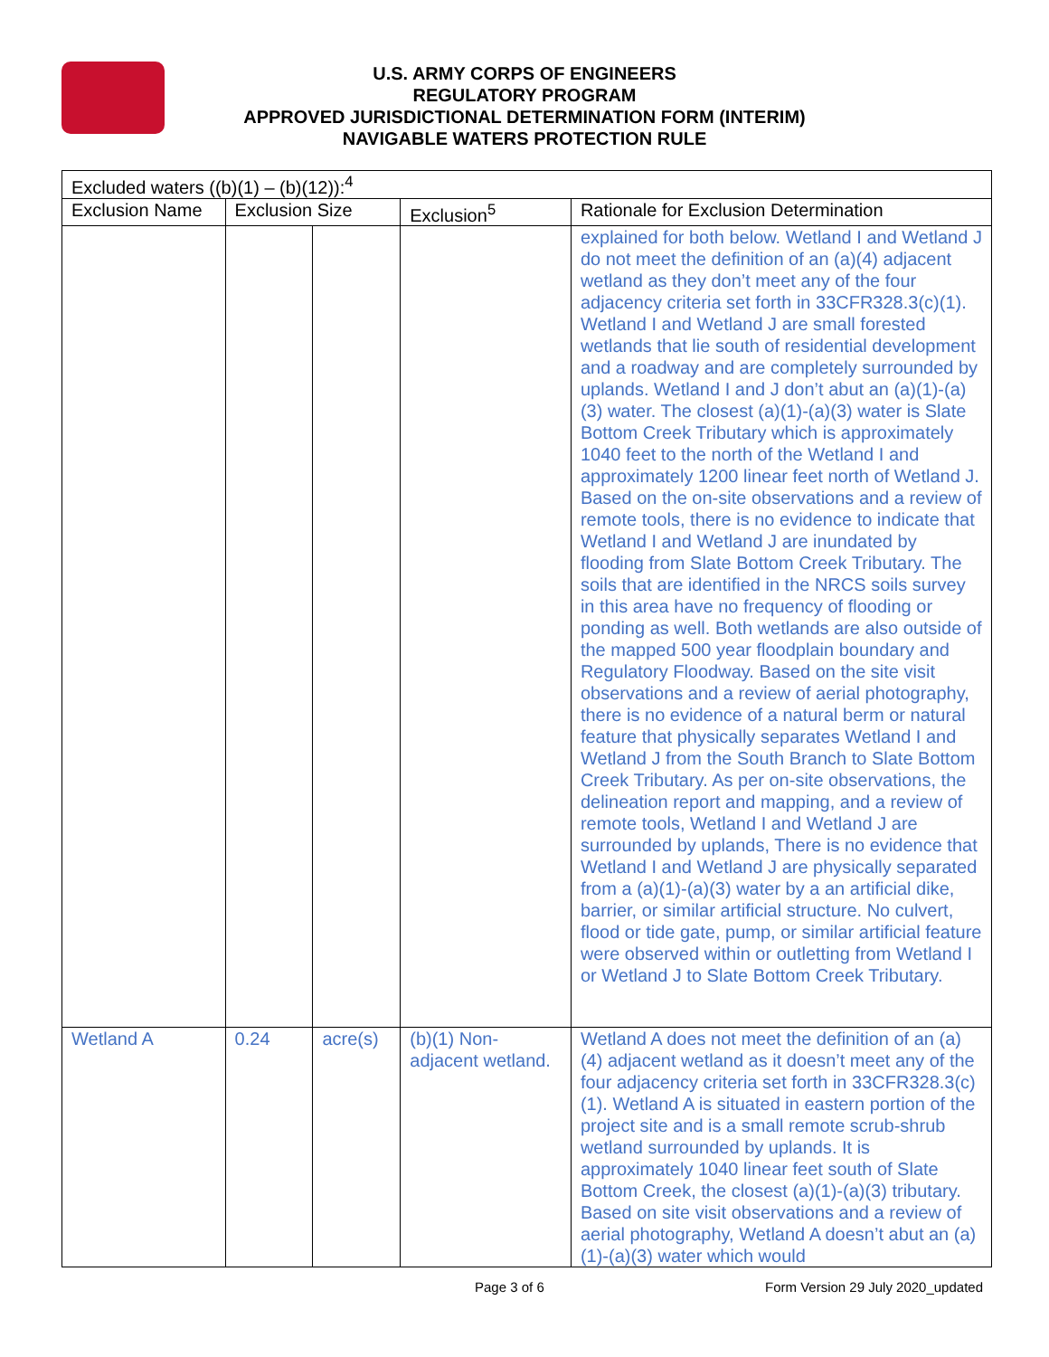U.S. ARMY CORPS OF ENGINEERS
REGULATORY PROGRAM
APPROVED JURISDICTIONAL DETERMINATION FORM (INTERIM)
NAVIGABLE WATERS PROTECTION RULE
| Excluded waters ((b)(1) – (b)(12)):<sup>4</sup> | | | | |
| --- | --- | --- | --- | --- |
| Exclusion Name | Exclusion Size | | Exclusion<sup>5</sup> | Rationale for Exclusion Determination |
| | | | | explained for both below. Wetland I and Wetland J do not meet the definition of an (a)(4) adjacent wetland as they don’t meet any of the four adjacency criteria set forth in 33CFR328.3(c)(1). Wetland I and Wetland J are small forested wetlands that lie south of residential development and a roadway and are completely surrounded by uplands. Wetland I and J don’t abut an (a)(1)-(a)(3) water. The closest (a)(1)-(a)(3) water is Slate Bottom Creek Tributary which is approximately 1040 feet to the north of the Wetland I and approximately 1200 linear feet north of Wetland J. Based on the on-site observations and a review of remote tools, there is no evidence to indicate that Wetland I and Wetland J are inundated by flooding from Slate Bottom Creek Tributary. The soils that are identified in the NRCS soils survey in this area have no frequency of flooding or ponding as well. Both wetlands are also outside of the mapped 500 year floodplain boundary and Regulatory Floodway. Based on the site visit observations and a review of aerial photography, there is no evidence of a natural berm or natural feature that physically separates Wetland I and Wetland J from the South Branch to Slate Bottom Creek Tributary. As per on-site observations, the delineation report and mapping, and a review of remote tools, Wetland I and Wetland J are surrounded by uplands, There is no evidence that Wetland I and Wetland J are physically separated from a (a)(1)-(a)(3) water by a an artificial dike, barrier, or similar artificial structure. No culvert, flood or tide gate, pump, or similar artificial feature were observed within or outletting from Wetland I or Wetland J to Slate Bottom Creek Tributary. |
| Wetland A | 0.24 | acre(s) | (b)(1) Non-adjacent wetland. | Wetland A does not meet the definition of an (a)(4) adjacent wetland as it doesn’t meet any of the four adjacency criteria set forth in 33CFR328.3(c)(1). Wetland A is situated in eastern portion of the project site and is a small remote scrub-shrub wetland surrounded by uplands. It is approximately 1040 linear feet south of Slate Bottom Creek, the closest (a)(1)-(a)(3) tributary. Based on site visit observations and a review of aerial photography, Wetland A doesn’t abut an (a)(1)-(a)(3) water which would |
Page 3 of 6
Form Version 29 July 2020_updated